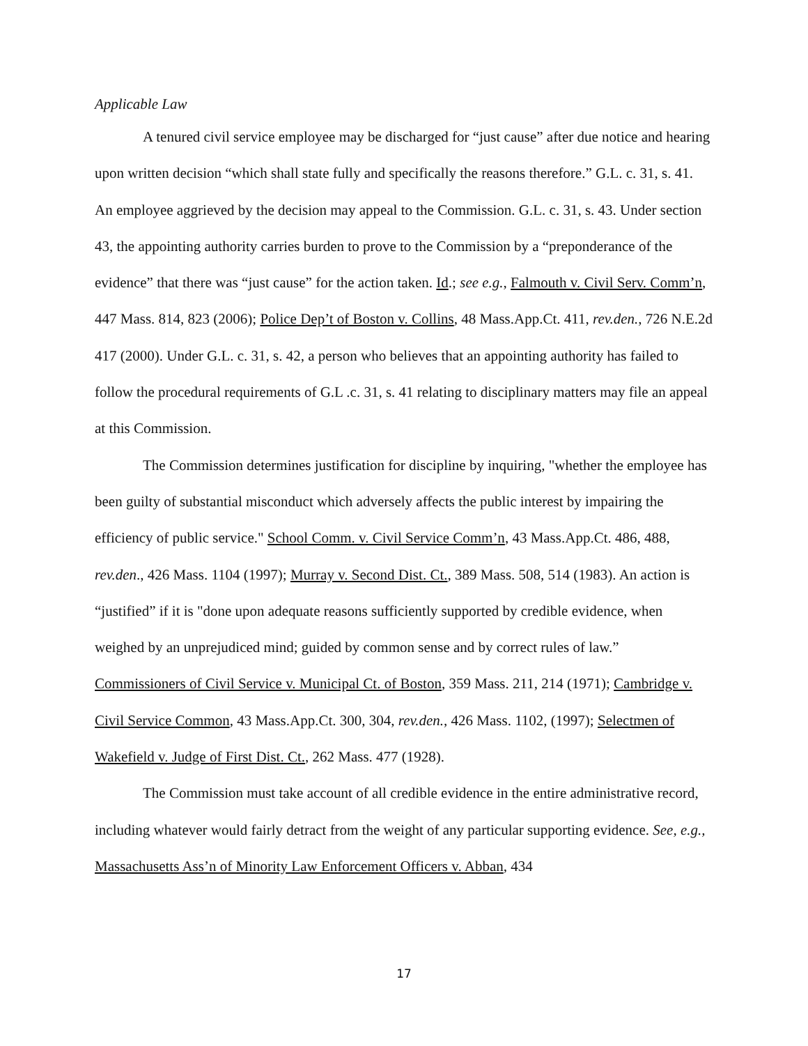Applicable Law
A tenured civil service employee may be discharged for “just cause” after due notice and hearing upon written decision “which shall state fully and specifically the reasons therefore.” G.L. c. 31, s. 41. An employee aggrieved by the decision may appeal to the Commission. G.L. c. 31, s. 43. Under section 43, the appointing authority carries burden to prove to the Commission by a “preponderance of the evidence” that there was “just cause” for the action taken. Id.; see e.g., Falmouth v. Civil Serv. Comm’n, 447 Mass. 814, 823 (2006); Police Dep’t of Boston v. Collins, 48 Mass.App.Ct. 411, rev.den., 726 N.E.2d 417 (2000). Under G.L. c. 31, s. 42, a person who believes that an appointing authority has failed to follow the procedural requirements of G.L .c. 31, s. 41 relating to disciplinary matters may file an appeal at this Commission.
The Commission determines justification for discipline by inquiring, "whether the employee has been guilty of substantial misconduct which adversely affects the public interest by impairing the efficiency of public service." School Comm. v. Civil Service Comm’n, 43 Mass.App.Ct. 486, 488, rev.den., 426 Mass. 1104 (1997); Murray v. Second Dist. Ct., 389 Mass. 508, 514 (1983). An action is “justified” if it is "done upon adequate reasons sufficiently supported by credible evidence, when weighed by an unprejudiced mind; guided by common sense and by correct rules of law.” Commissioners of Civil Service v. Municipal Ct. of Boston, 359 Mass. 211, 214 (1971); Cambridge v. Civil Service Common, 43 Mass.App.Ct. 300, 304, rev.den., 426 Mass. 1102, (1997); Selectmen of Wakefield v. Judge of First Dist. Ct., 262 Mass. 477 (1928).
The Commission must take account of all credible evidence in the entire administrative record, including whatever would fairly detract from the weight of any particular supporting evidence. See, e.g., Massachusetts Ass’n of Minority Law Enforcement Officers v. Abban, 434
17